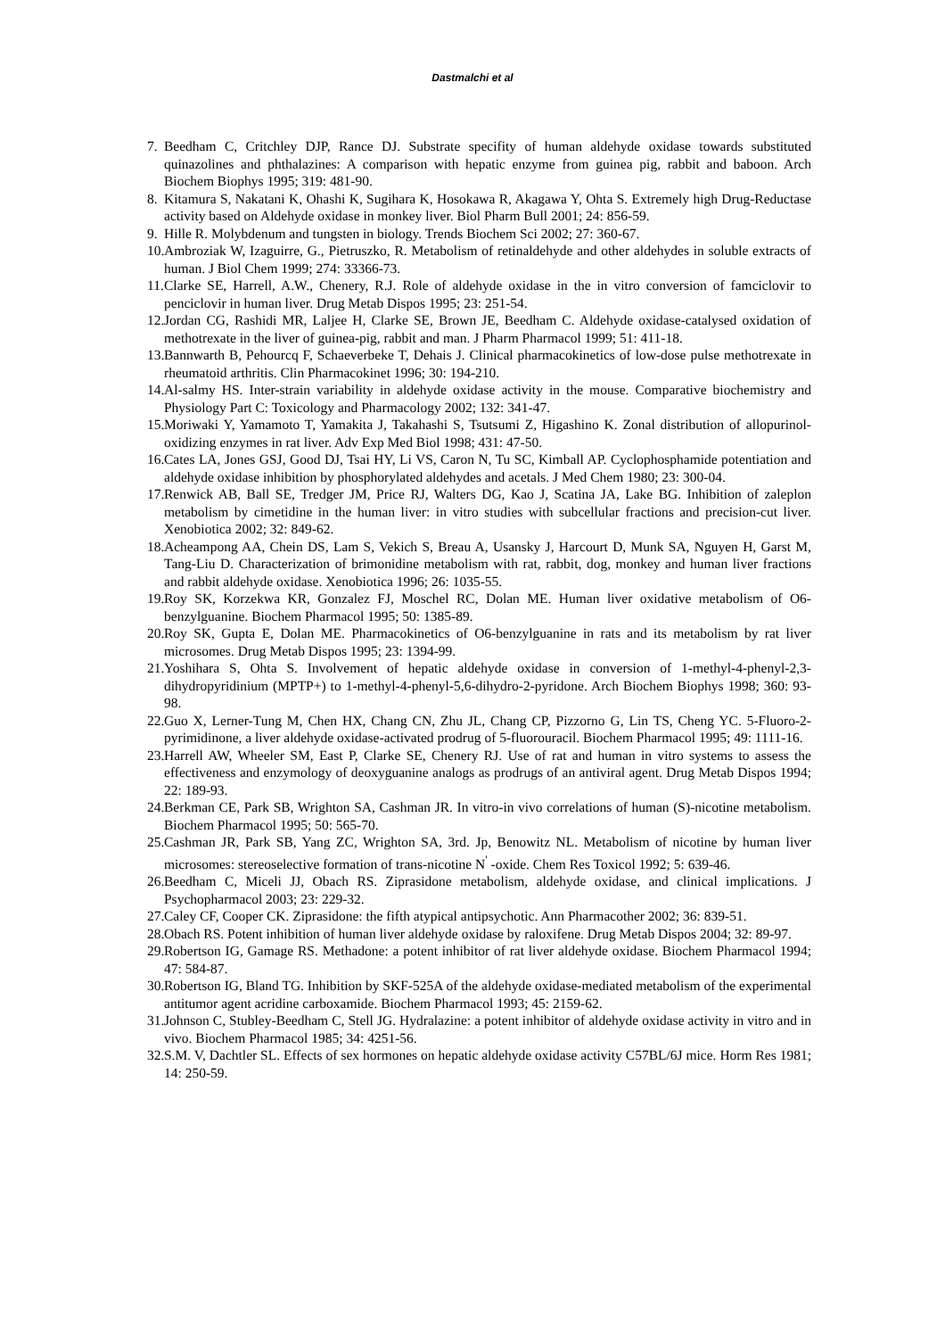Dastmalchi et al
7. Beedham C, Critchley DJP, Rance DJ. Substrate specifity of human aldehyde oxidase towards substituted quinazolines and phthalazines: A comparison with hepatic enzyme from guinea pig, rabbit and baboon. Arch Biochem Biophys 1995; 319: 481-90.
8. Kitamura S, Nakatani K, Ohashi K, Sugihara K, Hosokawa R, Akagawa Y, Ohta S. Extremely high Drug-Reductase activity based on Aldehyde oxidase in monkey liver. Biol Pharm Bull 2001; 24: 856-59.
9. Hille R. Molybdenum and tungsten in biology. Trends Biochem Sci 2002; 27: 360-67.
10. Ambroziak W, Izaguirre, G., Pietruszko, R. Metabolism of retinaldehyde and other aldehydes in soluble extracts of human. J Biol Chem 1999; 274: 33366-73.
11. Clarke SE, Harrell, A.W., Chenery, R.J. Role of aldehyde oxidase in the in vitro conversion of famciclovir to penciclovir in human liver. Drug Metab Dispos 1995; 23: 251-54.
12. Jordan CG, Rashidi MR, Laljee H, Clarke SE, Brown JE, Beedham C. Aldehyde oxidase-catalysed oxidation of methotrexate in the liver of guinea-pig, rabbit and man. J Pharm Pharmacol 1999; 51: 411-18.
13. Bannwarth B, Pehourcq F, Schaeverbeke T, Dehais J. Clinical pharmacokinetics of low-dose pulse methotrexate in rheumatoid arthritis. Clin Pharmacokinet 1996; 30: 194-210.
14. Al-salmy HS. Inter-strain variability in aldehyde oxidase activity in the mouse. Comparative biochemistry and Physiology Part C: Toxicology and Pharmacology 2002; 132: 341-47.
15. Moriwaki Y, Yamamoto T, Yamakita J, Takahashi S, Tsutsumi Z, Higashino K. Zonal distribution of allopurinol-oxidizing enzymes in rat liver. Adv Exp Med Biol 1998; 431: 47-50.
16. Cates LA, Jones GSJ, Good DJ, Tsai HY, Li VS, Caron N, Tu SC, Kimball AP. Cyclophosphamide potentiation and aldehyde oxidase inhibition by phosphorylated aldehydes and acetals. J Med Chem 1980; 23: 300-04.
17. Renwick AB, Ball SE, Tredger JM, Price RJ, Walters DG, Kao J, Scatina JA, Lake BG. Inhibition of zaleplon metabolism by cimetidine in the human liver: in vitro studies with subcellular fractions and precision-cut liver. Xenobiotica 2002; 32: 849-62.
18. Acheampong AA, Chein DS, Lam S, Vekich S, Breau A, Usansky J, Harcourt D, Munk SA, Nguyen H, Garst M, Tang-Liu D. Characterization of brimonidine metabolism with rat, rabbit, dog, monkey and human liver fractions and rabbit aldehyde oxidase. Xenobiotica 1996; 26: 1035-55.
19. Roy SK, Korzekwa KR, Gonzalez FJ, Moschel RC, Dolan ME. Human liver oxidative metabolism of O6-benzylguanine. Biochem Pharmacol 1995; 50: 1385-89.
20. Roy SK, Gupta E, Dolan ME. Pharmacokinetics of O6-benzylguanine in rats and its metabolism by rat liver microsomes. Drug Metab Dispos 1995; 23: 1394-99.
21. Yoshihara S, Ohta S. Involvement of hepatic aldehyde oxidase in conversion of 1-methyl-4-phenyl-2,3-dihydropyridinium (MPTP+) to 1-methyl-4-phenyl-5,6-dihydro-2-pyridone. Arch Biochem Biophys 1998; 360: 93-98.
22. Guo X, Lerner-Tung M, Chen HX, Chang CN, Zhu JL, Chang CP, Pizzorno G, Lin TS, Cheng YC. 5-Fluoro-2-pyrimidinone, a liver aldehyde oxidase-activated prodrug of 5-fluorouracil. Biochem Pharmacol 1995; 49: 1111-16.
23. Harrell AW, Wheeler SM, East P, Clarke SE, Chenery RJ. Use of rat and human in vitro systems to assess the effectiveness and enzymology of deoxyguanine analogs as prodrugs of an antiviral agent. Drug Metab Dispos 1994; 22: 189-93.
24. Berkman CE, Park SB, Wrighton SA, Cashman JR. In vitro-in vivo correlations of human (S)-nicotine metabolism. Biochem Pharmacol 1995; 50: 565-70.
25. Cashman JR, Park SB, Yang ZC, Wrighton SA, 3rd. Jp, Benowitz NL. Metabolism of nicotine by human liver microsomes: stereoselective formation of trans-nicotine N<sup>'</sup> -oxide. Chem Res Toxicol 1992; 5: 639-46.
26. Beedham C, Miceli JJ, Obach RS. Ziprasidone metabolism, aldehyde oxidase, and clinical implications. J Psychopharmacol 2003; 23: 229-32.
27. Caley CF, Cooper CK. Ziprasidone: the fifth atypical antipsychotic. Ann Pharmacother 2002; 36: 839-51.
28. Obach RS. Potent inhibition of human liver aldehyde oxidase by raloxifene. Drug Metab Dispos 2004; 32: 89-97.
29. Robertson IG, Gamage RS. Methadone: a potent inhibitor of rat liver aldehyde oxidase. Biochem Pharmacol 1994; 47: 584-87.
30. Robertson IG, Bland TG. Inhibition by SKF-525A of the aldehyde oxidase-mediated metabolism of the experimental antitumor agent acridine carboxamide. Biochem Pharmacol 1993; 45: 2159-62.
31. Johnson C, Stubley-Beedham C, Stell JG. Hydralazine: a potent inhibitor of aldehyde oxidase activity in vitro and in vivo. Biochem Pharmacol 1985; 34: 4251-56.
32. S.M. V, Dachtler SL. Effects of sex hormones on hepatic aldehyde oxidase activity C57BL/6J mice. Horm Res 1981; 14: 250-59.